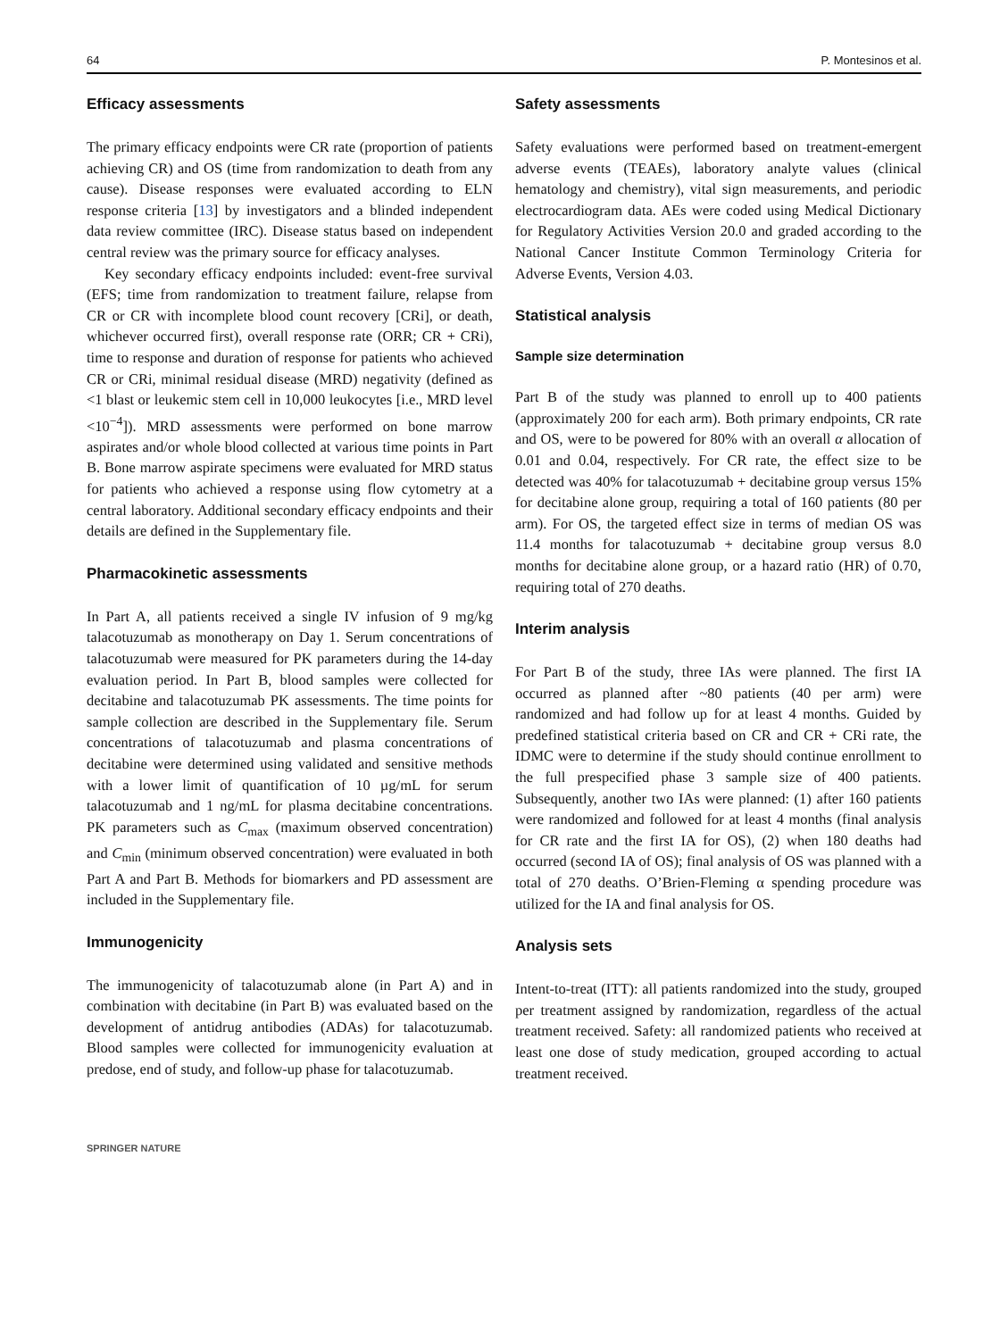64 P. Montesinos et al.
Efficacy assessments
The primary efficacy endpoints were CR rate (proportion of patients achieving CR) and OS (time from randomization to death from any cause). Disease responses were evaluated according to ELN response criteria [13] by investigators and a blinded independent data review committee (IRC). Disease status based on independent central review was the primary source for efficacy analyses.
Key secondary efficacy endpoints included: event-free survival (EFS; time from randomization to treatment failure, relapse from CR or CR with incomplete blood count recovery [CRi], or death, whichever occurred first), overall response rate (ORR; CR + CRi), time to response and duration of response for patients who achieved CR or CRi, minimal residual disease (MRD) negativity (defined as <1 blast or leukemic stem cell in 10,000 leukocytes [i.e., MRD level <10<sup>−4</sup>]). MRD assessments were performed on bone marrow aspirates and/or whole blood collected at various time points in Part B. Bone marrow aspirate specimens were evaluated for MRD status for patients who achieved a response using flow cytometry at a central laboratory. Additional secondary efficacy endpoints and their details are defined in the Supplementary file.
Pharmacokinetic assessments
In Part A, all patients received a single IV infusion of 9 mg/kg talacotuzumab as monotherapy on Day 1. Serum concentrations of talacotuzumab were measured for PK parameters during the 14-day evaluation period. In Part B, blood samples were collected for decitabine and talacotuzumab PK assessments. The time points for sample collection are described in the Supplementary file. Serum concentrations of talacotuzumab and plasma concentrations of decitabine were determined using validated and sensitive methods with a lower limit of quantification of 10 µg/mL for serum talacotuzumab and 1 ng/mL for plasma decitabine concentrations. PK parameters such as C<sub>max</sub> (maximum observed concentration) and C<sub>min</sub> (minimum observed concentration) were evaluated in both Part A and Part B. Methods for biomarkers and PD assessment are included in the Supplementary file.
Immunogenicity
The immunogenicity of talacotuzumab alone (in Part A) and in combination with decitabine (in Part B) was evaluated based on the development of antidrug antibodies (ADAs) for talacotuzumab. Blood samples were collected for immunogenicity evaluation at predose, end of study, and follow-up phase for talacotuzumab.
Safety assessments
Safety evaluations were performed based on treatment-emergent adverse events (TEAEs), laboratory analyte values (clinical hematology and chemistry), vital sign measurements, and periodic electrocardiogram data. AEs were coded using Medical Dictionary for Regulatory Activities Version 20.0 and graded according to the National Cancer Institute Common Terminology Criteria for Adverse Events, Version 4.03.
Statistical analysis
Sample size determination
Part B of the study was planned to enroll up to 400 patients (approximately 200 for each arm). Both primary endpoints, CR rate and OS, were to be powered for 80% with an overall α allocation of 0.01 and 0.04, respectively. For CR rate, the effect size to be detected was 40% for talacotuzumab + decitabine group versus 15% for decitabine alone group, requiring a total of 160 patients (80 per arm). For OS, the targeted effect size in terms of median OS was 11.4 months for talacotuzumab + decitabine group versus 8.0 months for decitabine alone group, or a hazard ratio (HR) of 0.70, requiring total of 270 deaths.
Interim analysis
For Part B of the study, three IAs were planned. The first IA occurred as planned after ~80 patients (40 per arm) were randomized and had follow up for at least 4 months. Guided by predefined statistical criteria based on CR and CR + CRi rate, the IDMC were to determine if the study should continue enrollment to the full prespecified phase 3 sample size of 400 patients. Subsequently, another two IAs were planned: (1) after 160 patients were randomized and followed for at least 4 months (final analysis for CR rate and the first IA for OS), (2) when 180 deaths had occurred (second IA of OS); final analysis of OS was planned with a total of 270 deaths. O’Brien-Fleming α spending procedure was utilized for the IA and final analysis for OS.
Analysis sets
Intent-to-treat (ITT): all patients randomized into the study, grouped per treatment assigned by randomization, regardless of the actual treatment received. Safety: all randomized patients who received at least one dose of study medication, grouped according to actual treatment received.
SPRINGER NATURE